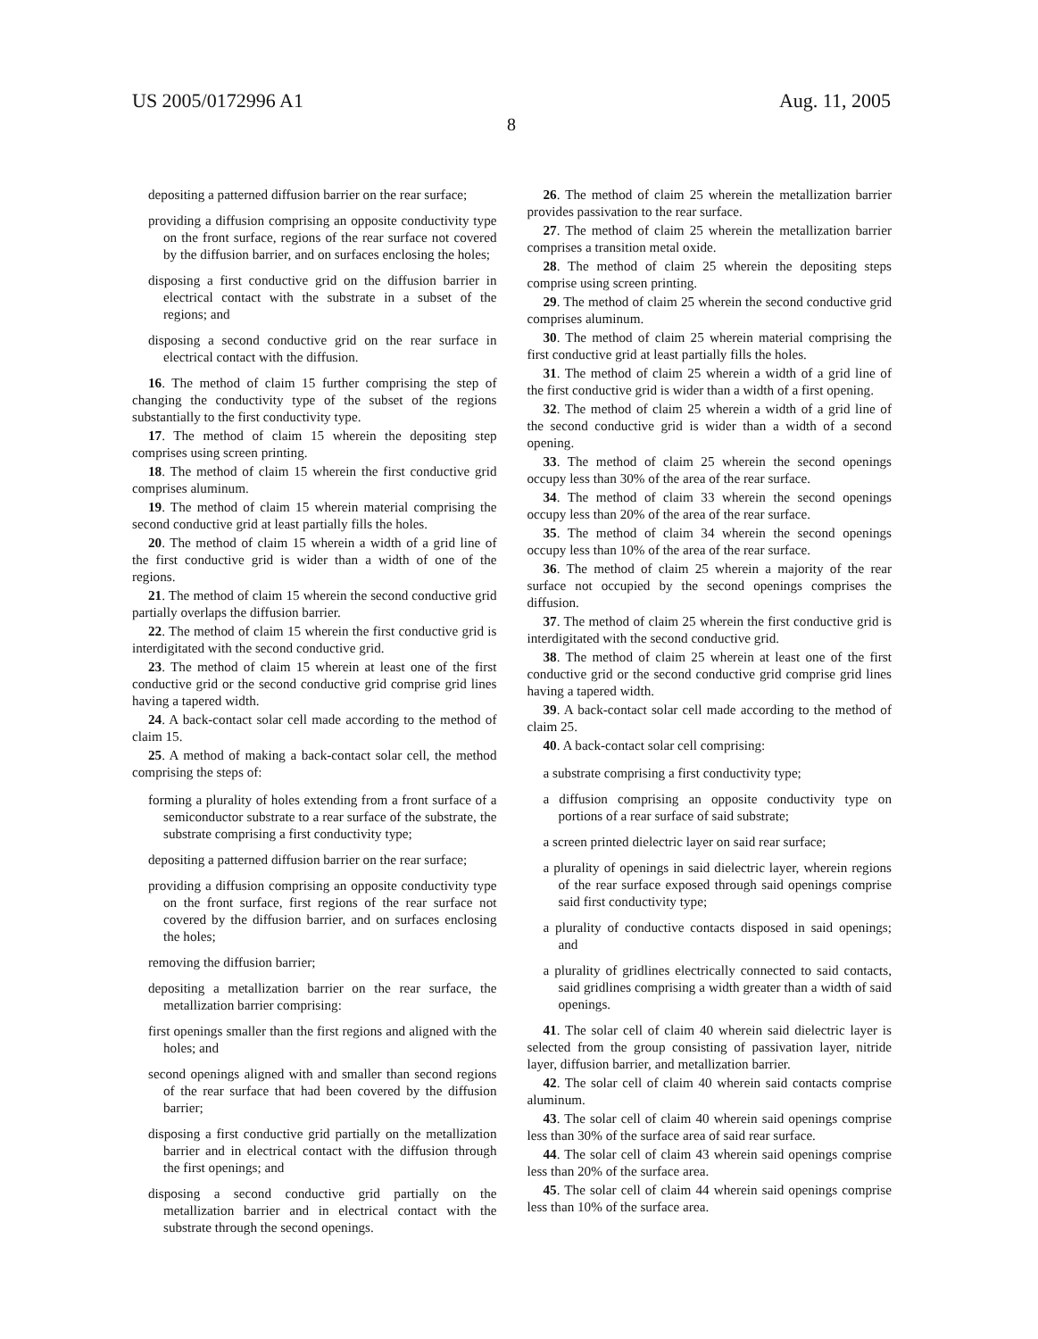US 2005/0172996 A1 Aug. 11, 2005
8
depositing a patterned diffusion barrier on the rear surface;
providing a diffusion comprising an opposite conductivity type on the front surface, regions of the rear surface not covered by the diffusion barrier, and on surfaces enclosing the holes;
disposing a first conductive grid on the diffusion barrier in electrical contact with the substrate in a subset of the regions; and
disposing a second conductive grid on the rear surface in electrical contact with the diffusion.
16. The method of claim 15 further comprising the step of changing the conductivity type of the subset of the regions substantially to the first conductivity type.
17. The method of claim 15 wherein the depositing step comprises using screen printing.
18. The method of claim 15 wherein the first conductive grid comprises aluminum.
19. The method of claim 15 wherein material comprising the second conductive grid at least partially fills the holes.
20. The method of claim 15 wherein a width of a grid line of the first conductive grid is wider than a width of one of the regions.
21. The method of claim 15 wherein the second conductive grid partially overlaps the diffusion barrier.
22. The method of claim 15 wherein the first conductive grid is interdigitated with the second conductive grid.
23. The method of claim 15 wherein at least one of the first conductive grid or the second conductive grid comprise grid lines having a tapered width.
24. A back-contact solar cell made according to the method of claim 15.
25. A method of making a back-contact solar cell, the method comprising the steps of:
forming a plurality of holes extending from a front surface of a semiconductor substrate to a rear surface of the substrate, the substrate comprising a first conductivity type;
depositing a patterned diffusion barrier on the rear surface;
providing a diffusion comprising an opposite conductivity type on the front surface, first regions of the rear surface not covered by the diffusion barrier, and on surfaces enclosing the holes;
removing the diffusion barrier;
depositing a metallization barrier on the rear surface, the metallization barrier comprising:
first openings smaller than the first regions and aligned with the holes; and
second openings aligned with and smaller than second regions of the rear surface that had been covered by the diffusion barrier;
disposing a first conductive grid partially on the metallization barrier and in electrical contact with the diffusion through the first openings; and
disposing a second conductive grid partially on the metallization barrier and in electrical contact with the substrate through the second openings.
26. The method of claim 25 wherein the metallization barrier provides passivation to the rear surface.
27. The method of claim 25 wherein the metallization barrier comprises a transition metal oxide.
28. The method of claim 25 wherein the depositing steps comprise using screen printing.
29. The method of claim 25 wherein the second conductive grid comprises aluminum.
30. The method of claim 25 wherein material comprising the first conductive grid at least partially fills the holes.
31. The method of claim 25 wherein a width of a grid line of the first conductive grid is wider than a width of a first opening.
32. The method of claim 25 wherein a width of a grid line of the second conductive grid is wider than a width of a second opening.
33. The method of claim 25 wherein the second openings occupy less than 30% of the area of the rear surface.
34. The method of claim 33 wherein the second openings occupy less than 20% of the area of the rear surface.
35. The method of claim 34 wherein the second openings occupy less than 10% of the area of the rear surface.
36. The method of claim 25 wherein a majority of the rear surface not occupied by the second openings comprises the diffusion.
37. The method of claim 25 wherein the first conductive grid is interdigitated with the second conductive grid.
38. The method of claim 25 wherein at least one of the first conductive grid or the second conductive grid comprise grid lines having a tapered width.
39. A back-contact solar cell made according to the method of claim 25.
40. A back-contact solar cell comprising:
a substrate comprising a first conductivity type;
a diffusion comprising an opposite conductivity type on portions of a rear surface of said substrate;
a screen printed dielectric layer on said rear surface;
a plurality of openings in said dielectric layer, wherein regions of the rear surface exposed through said openings comprise said first conductivity type;
a plurality of conductive contacts disposed in said openings; and
a plurality of gridlines electrically connected to said contacts, said gridlines comprising a width greater than a width of said openings.
41. The solar cell of claim 40 wherein said dielectric layer is selected from the group consisting of passivation layer, nitride layer, diffusion barrier, and metallization barrier.
42. The solar cell of claim 40 wherein said contacts comprise aluminum.
43. The solar cell of claim 40 wherein said openings comprise less than 30% of the surface area of said rear surface.
44. The solar cell of claim 43 wherein said openings comprise less than 20% of the surface area.
45. The solar cell of claim 44 wherein said openings comprise less than 10% of the surface area.